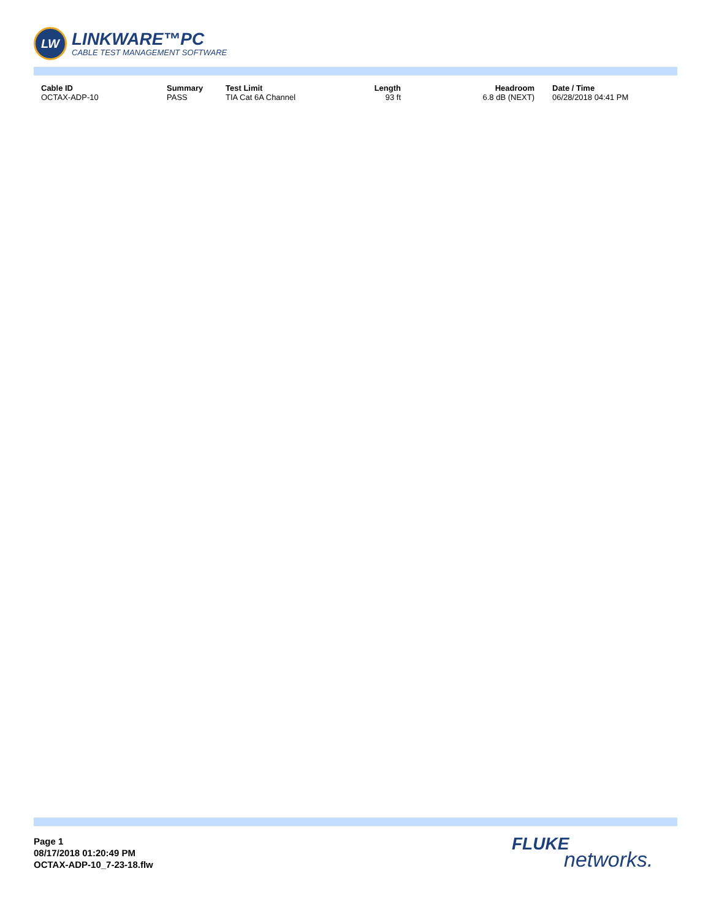LW
LINKWARE™PC
CABLE TEST MANAGEMENT SOFTWARE
| Cable ID | Summary | Test Limit | Length | Headroom | Date / Time |
| --- | --- | --- | --- | --- | --- |
| OCTAX-ADP-10 | PASS | TIA Cat 6A Channel | 93 ft | 6.8 dB (NEXT) | 06/28/2018 04:41 PM |
Page 1
08/17/2018 01:20:49 PM
OCTAX-ADP-10_7-23-18.flw
FLUKE
networks.